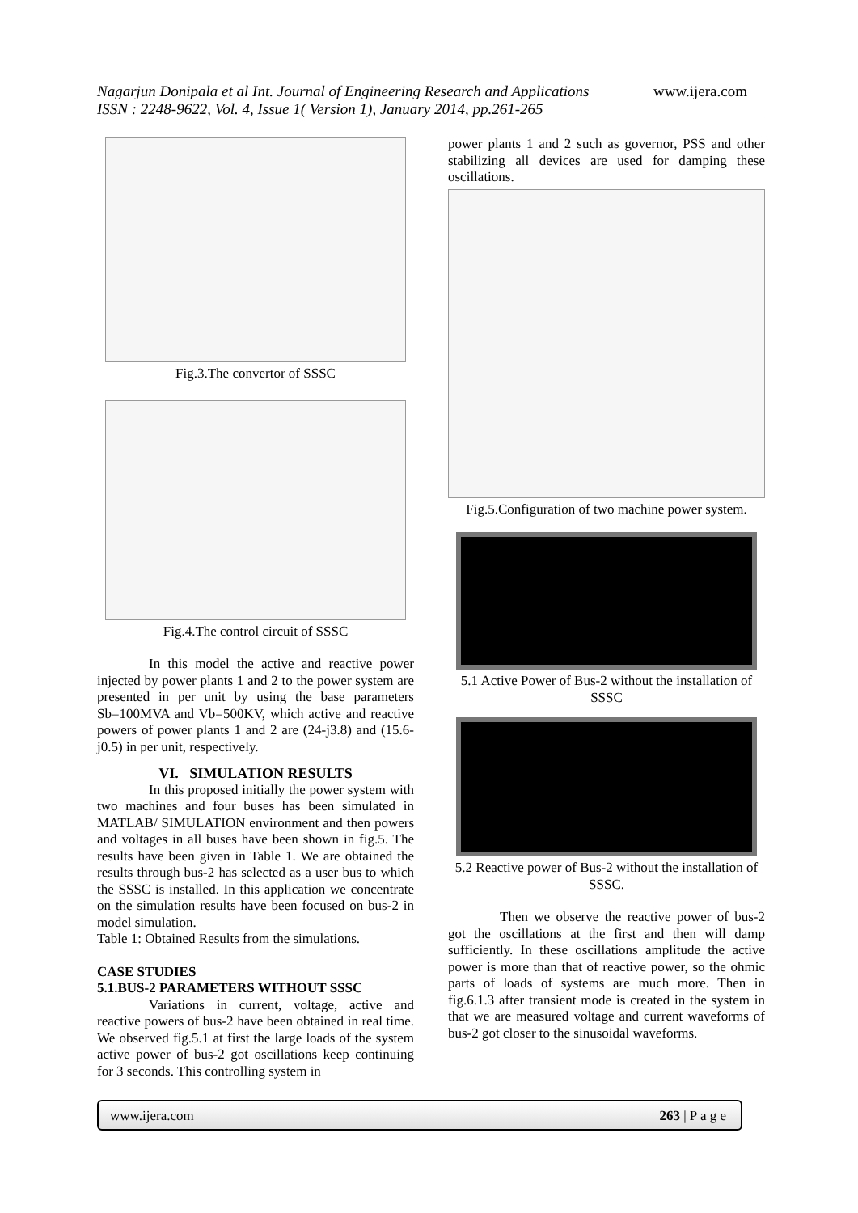Nagarjun Donipala et al Int. Journal of Engineering Research and Applications www.ijera.com
ISSN : 2248-9622, Vol. 4, Issue 1( Version 1), January 2014, pp.261-265
Fig.3.The convertor of SSSC
Fig.4.The control circuit of SSSC
In this model the active and reactive power injected by power plants 1 and 2 to the power system are presented in per unit by using the base parameters Sb=100MVA and Vb=500KV, which active and reactive powers of power plants 1 and 2 are (24-j3.8) and (15.6-j0.5) in per unit, respectively.
VI. SIMULATION RESULTS
In this proposed initially the power system with two machines and four buses has been simulated in MATLAB/ SIMULATION environment and then powers and voltages in all buses have been shown in fig.5. The results have been given in Table 1. We are obtained the results through bus-2 has selected as a user bus to which the SSSC is installed. In this application we concentrate on the simulation results have been focused on bus-2 in model simulation.
Table 1: Obtained Results from the simulations.
CASE STUDIES
5.1.BUS-2 PARAMETERS WITHOUT SSSC
Variations in current, voltage, active and reactive powers of bus-2 have been obtained in real time. We observed fig.5.1 at first the large loads of the system active power of bus-2 got oscillations keep continuing for 3 seconds. This controlling system in
power plants 1 and 2 such as governor, PSS and other stabilizing all devices are used for damping these oscillations.
Fig.5.Configuration of two machine power system.
5.1 Active Power of Bus-2 without the installation of SSSC
5.2 Reactive power of Bus-2 without the installation of SSSC.
Then we observe the reactive power of bus-2 got the oscillations at the first and then will damp sufficiently. In these oscillations amplitude the active power is more than that of reactive power, so the ohmic parts of loads of systems are much more. Then in fig.6.1.3 after transient mode is created in the system in that we are measured voltage and current waveforms of bus-2 got closer to the sinusoidal waveforms.
www.ijera.com 263 | P a g e